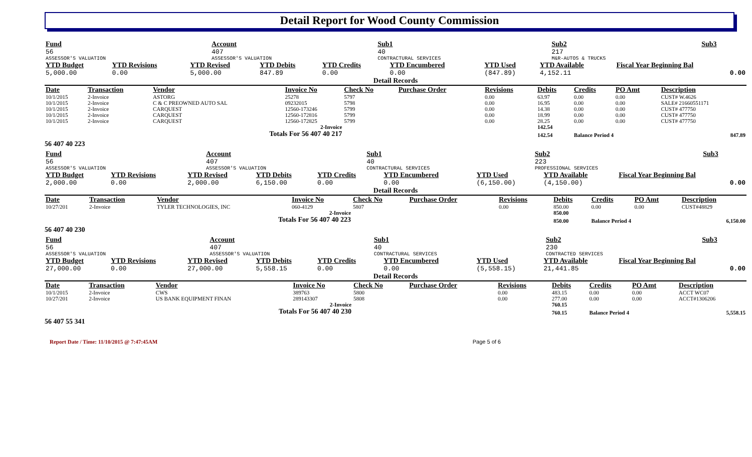Detail Report for Wood County Commission
| Fund | Account | Sub1 | Sub2 | Sub3 |
| --- | --- | --- | --- | --- |
| 56 | 407 | 40 | 217 | |
| ASSESSOR'S VALUATION | ASSESSOR'S VALUATION | CONTRACTURAL SERVICES | M&R-AUTOS & TRUCKS | |
| YTD Budget | YTD Revisions | YTD Revised | YTD Debits | YTD Credits | YTD Encumbered | YTD Used | YTD Available | Fiscal Year Beginning Bal |
| --- | --- | --- | --- | --- | --- | --- | --- | --- |
| 5,000.00 | 0.00 | 5,000.00 | 847.89 | 0.00 | 0.00 | (847.89) | 4,152.11 | 0.00 |
| Detail Records | | | | | | | | | | |
| Date | Transaction | Vendor | Invoice No | Check No | Purchase Order | Revisions | Debits | Credits | PO Amt | Description |
| 10/1/2015 | 2-Invoice | ASTORG | 25278 | 5797 | | 0.00 | 63.97 | 0.00 | 0.00 | CUST# W.4626 |
| 10/1/2015 | 2-Invoice | C & C PREOWNED AUTO SAL | 09232015 | 5798 | | 0.00 | 16.95 | 0.00 | 0.00 | SALE# 21660551171 |
| 10/1/2015 | 2-Invoice | CARQUEST | 12560-173246 | 5799 | | 0.00 | 14.38 | 0.00 | 0.00 | CUST# 477750 |
| 10/1/2015 | 2-Invoice | CARQUEST | 12560-172816 | 5799 | | 0.00 | 18.99 | 0.00 | 0.00 | CUST# 477750 |
| 10/1/2015 | 2-Invoice | CARQUEST | 12560-172825 | 5799 | | 0.00 | 28.25 | 0.00 | 0.00 | CUST# 477750 |
| 2-Invoice | | | | | | | 142.54 | | | |
| Totals For 56 407 40 217 | | | | | | | 142.54 | Balance Period 4 | | 847.89 |
56 407 40 223
| Fund | Account | Sub1 | Sub2 | Sub3 |
| --- | --- | --- | --- | --- |
| 56 | 407 | 40 | 223 | |
| ASSESSOR'S VALUATION | ASSESSOR'S VALUATION | CONTRACTURAL SERVICES | PROFESSIONAL SERVICES | |
| YTD Budget | YTD Revisions | YTD Revised | YTD Debits | YTD Credits | YTD Encumbered | YTD Used | YTD Available | Fiscal Year Beginning Bal |
| --- | --- | --- | --- | --- | --- | --- | --- | --- |
| 2,000.00 | 0.00 | 2,000.00 | 6,150.00 | 0.00 | 0.00 | (6,150.00) | (4,150.00) | 0.00 |
| Detail Records | | | | | | | | | | |
| Date | Transaction | Vendor | Invoice No | Check No | Purchase Order | Revisions | Debits | Credits | PO Amt | Description |
| 10/27/201 | 2-Invoice | TYLER TECHNOLOGIES, INC | 060-4129 | 5807 | | 0.00 | 850.00 | 0.00 | 0.00 | CUST#48829 |
| 2-Invoice | | | | | | | 850.00 | | | |
| Totals For 56 407 40 223 | | | | | | | 850.00 | Balance Period 4 | | 6,150.00 |
56 407 40 230
| Fund | Account | Sub1 | Sub2 | Sub3 |
| --- | --- | --- | --- | --- |
| 56 | 407 | 40 | 230 | |
| ASSESSOR'S VALUATION | ASSESSOR'S VALUATION | CONTRACTURAL SERVICES | CONTRACTED SERVICES | |
| YTD Budget | YTD Revisions | YTD Revised | YTD Debits | YTD Credits | YTD Encumbered | YTD Used | YTD Available | Fiscal Year Beginning Bal |
| --- | --- | --- | --- | --- | --- | --- | --- | --- |
| 27,000.00 | 0.00 | 27,000.00 | 5,558.15 | 0.00 | 0.00 | (5,558.15) | 21,441.85 | 0.00 |
| Detail Records | | | | | | | | | | |
| Date | Transaction | Vendor | Invoice No | Check No | Purchase Order | Revisions | Debits | Credits | PO Amt | Description |
| 10/1/2015 | 2-Invoice | CWS | 389763 | 5800 | | 0.00 | 483.15 | 0.00 | 0.00 | ACCT WC07 |
| 10/27/201 | 2-Invoice | US BANK EQUIPMENT FINAN | 289143307 | 5808 | | 0.00 | 277.00 | 0.00 | 0.00 | ACCT#1306206 |
| 2-Invoice | | | | | | | 760.15 | | | |
| Totals For 56 407 40 230 | | | | | | | 760.15 | Balance Period 4 | | 5,558.15 |
56 407 55 341
Report Date / Time: 11/10/2015 @ 7:47:45AM Page 5 of 6